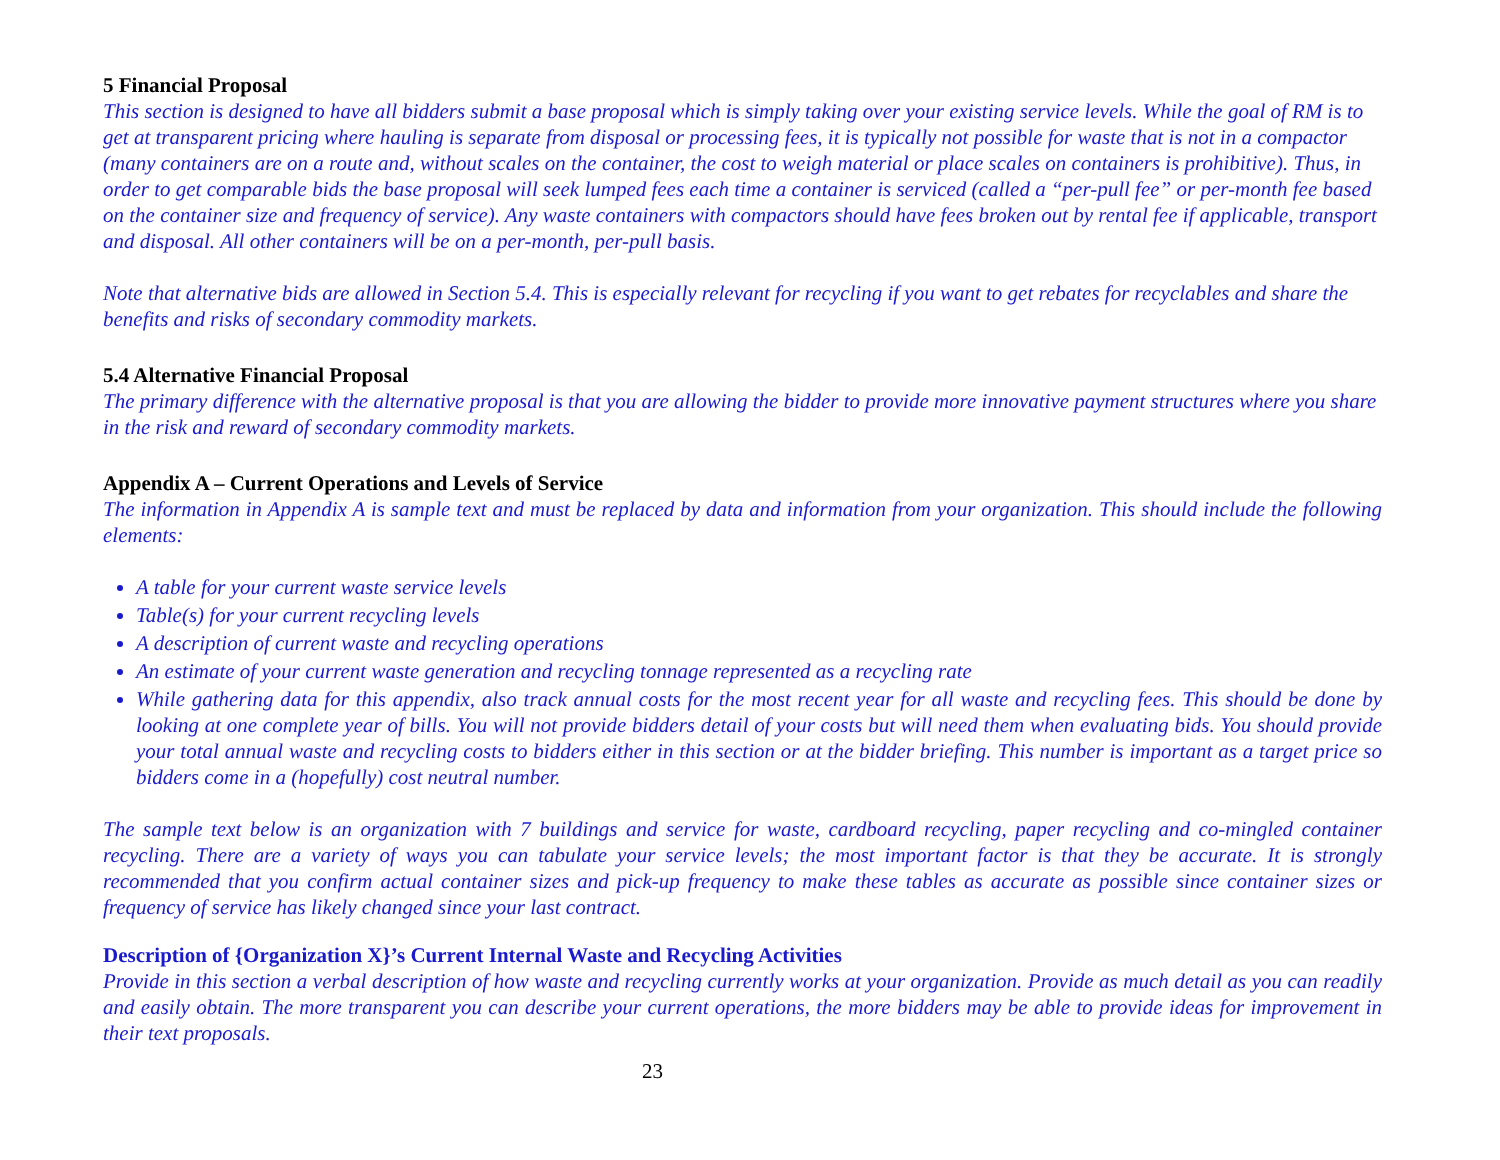5 Financial Proposal
This section is designed to have all bidders submit a base proposal which is simply taking over your existing service levels. While the goal of RM is to get at transparent pricing where hauling is separate from disposal or processing fees, it is typically not possible for waste that is not in a compactor (many containers are on a route and, without scales on the container, the cost to weigh material or place scales on containers is prohibitive). Thus, in order to get comparable bids the base proposal will seek lumped fees each time a container is serviced (called a “per-pull fee” or per-month fee based on the container size and frequency of service). Any waste containers with compactors should have fees broken out by rental fee if applicable, transport and disposal. All other containers will be on a per-month, per-pull basis.
Note that alternative bids are allowed in Section 5.4. This is especially relevant for recycling if you want to get rebates for recyclables and share the benefits and risks of secondary commodity markets.
5.4 Alternative Financial Proposal
The primary difference with the alternative proposal is that you are allowing the bidder to provide more innovative payment structures where you share in the risk and reward of secondary commodity markets.
Appendix A – Current Operations and Levels of Service
The information in Appendix A is sample text and must be replaced by data and information from your organization. This should include the following elements:
A table for your current waste service levels
Table(s) for your current recycling levels
A description of current waste and recycling operations
An estimate of your current waste generation and recycling tonnage represented as a recycling rate
While gathering data for this appendix, also track annual costs for the most recent year for all waste and recycling fees. This should be done by looking at one complete year of bills. You will not provide bidders detail of your costs but will need them when evaluating bids. You should provide your total annual waste and recycling costs to bidders either in this section or at the bidder briefing. This number is important as a target price so bidders come in a (hopefully) cost neutral number.
The sample text below is an organization with 7 buildings and service for waste, cardboard recycling, paper recycling and co-mingled container recycling. There are a variety of ways you can tabulate your service levels; the most important factor is that they be accurate. It is strongly recommended that you confirm actual container sizes and pick-up frequency to make these tables as accurate as possible since container sizes or frequency of service has likely changed since your last contract.
Description of {Organization X}’s Current Internal Waste and Recycling Activities
Provide in this section a verbal description of how waste and recycling currently works at your organization. Provide as much detail as you can readily and easily obtain. The more transparent you can describe your current operations, the more bidders may be able to provide ideas for improvement in their text proposals.
23